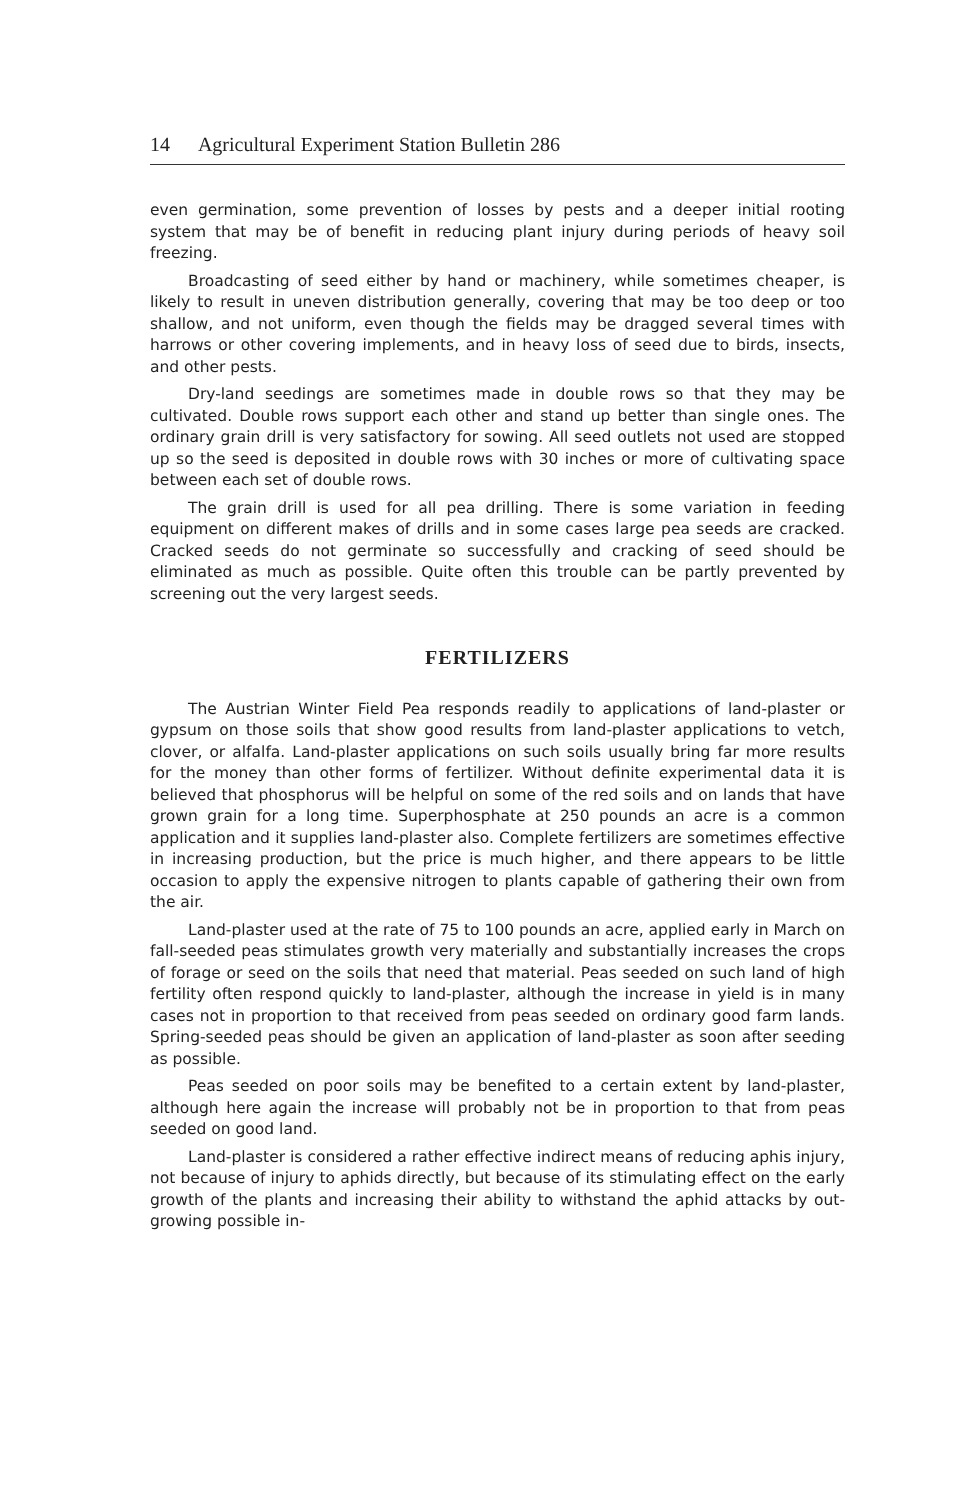14 Agricultural Experiment Station Bulletin 286
even germination, some prevention of losses by pests and a deeper initial rooting system that may be of benefit in reducing plant injury during periods of heavy soil freezing.
Broadcasting of seed either by hand or machinery, while sometimes cheaper, is likely to result in uneven distribution generally, covering that may be too deep or too shallow, and not uniform, even though the fields may be dragged several times with harrows or other covering implements, and in heavy loss of seed due to birds, insects, and other pests.
Dry-land seedings are sometimes made in double rows so that they may be cultivated. Double rows support each other and stand up better than single ones. The ordinary grain drill is very satisfactory for sowing. All seed outlets not used are stopped up so the seed is deposited in double rows with 30 inches or more of cultivating space between each set of double rows.
The grain drill is used for all pea drilling. There is some variation in feeding equipment on different makes of drills and in some cases large pea seeds are cracked. Cracked seeds do not germinate so successfully and cracking of seed should be eliminated as much as possible. Quite often this trouble can be partly prevented by screening out the very largest seeds.
FERTILIZERS
The Austrian Winter Field Pea responds readily to applications of land-plaster or gypsum on those soils that show good results from land-plaster applications to vetch, clover, or alfalfa. Land-plaster applications on such soils usually bring far more results for the money than other forms of fertilizer. Without definite experimental data it is believed that phosphorus will be helpful on some of the red soils and on lands that have grown grain for a long time. Superphosphate at 250 pounds an acre is a common application and it supplies land-plaster also. Complete fertilizers are sometimes effective in increasing production, but the price is much higher, and there appears to be little occasion to apply the expensive nitrogen to plants capable of gathering their own from the air.
Land-plaster used at the rate of 75 to 100 pounds an acre, applied early in March on fall-seeded peas stimulates growth very materially and substantially increases the crops of forage or seed on the soils that need that material. Peas seeded on such land of high fertility often respond quickly to land-plaster, although the increase in yield is in many cases not in proportion to that received from peas seeded on ordinary good farm lands. Spring-seeded peas should be given an application of land-plaster as soon after seeding as possible.
Peas seeded on poor soils may be benefited to a certain extent by land-plaster, although here again the increase will probably not be in proportion to that from peas seeded on good land.
Land-plaster is considered a rather effective indirect means of reducing aphis injury, not because of injury to aphids directly, but because of its stimulating effect on the early growth of the plants and increasing their ability to withstand the aphid attacks by out-growing possible in-